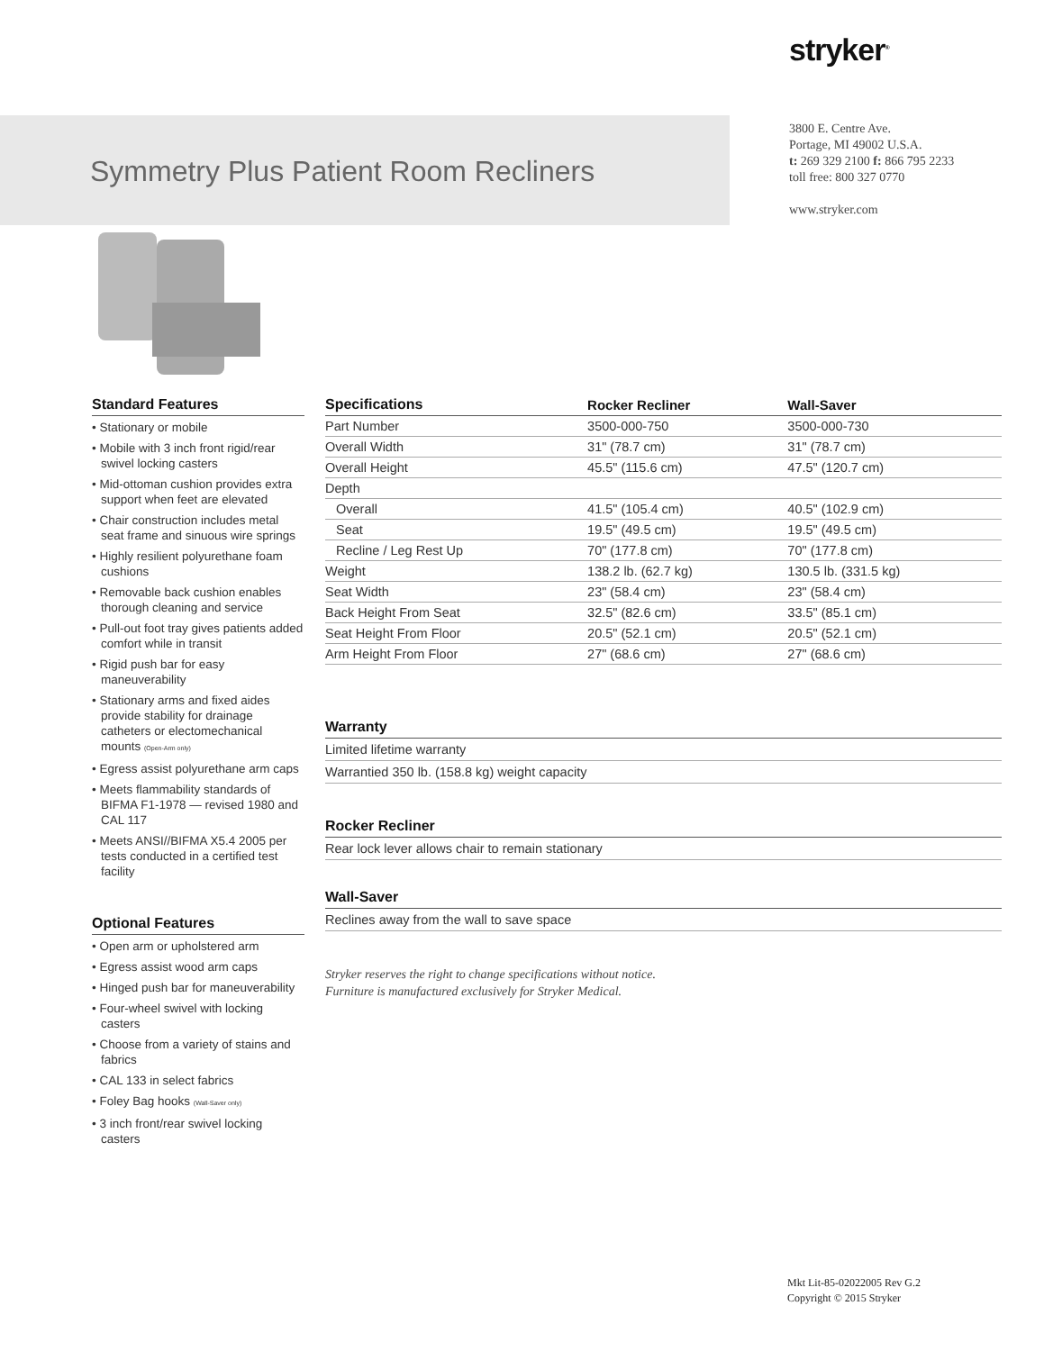stryker<sup>®</sup>
Symmetry Plus Patient Room Recliners
3800 E. Centre Ave.
Portage, MI 49002 U.S.A.
t: 269 329 2100 f: 866 795 2233
toll free: 800 327 0770
www.stryker.com
Standard Features
• Stationary or mobile
• Mobile with 3 inch front rigid/rear swivel locking casters
• Mid-ottoman cushion provides extra support when feet are elevated
• Chair construction includes metal seat frame and sinuous wire springs
• Highly resilient polyurethane foam cushions
• Removable back cushion enables thorough cleaning and service
• Pull-out foot tray gives patients added comfort while in transit
• Rigid push bar for easy maneuverability
• Stationary arms and fixed aides provide stability for drainage catheters or electomechanical mounts (Open-Arm only)
• Egress assist polyurethane arm caps
• Meets flammability standards of BIFMA F1-1978 — revised 1980 and CAL 117
• Meets ANSI//BIFMA X5.4 2005 per tests conducted in a certified test facility
Optional Features
• Open arm or upholstered arm
• Egress assist wood arm caps
• Hinged push bar for maneuverability
• Four-wheel swivel with locking casters
• Choose from a variety of stains and fabrics
• CAL 133 in select fabrics
• Foley Bag hooks (Wall-Saver only)
• 3 inch front/rear swivel locking casters
| Specifications | Rocker Recliner | Wall-Saver |
| --- | --- | --- |
| Part Number | 3500-000-750 | 3500-000-730 |
| Overall Width | 31" (78.7 cm) | 31" (78.7 cm) |
| Overall Height | 45.5" (115.6 cm) | 47.5" (120.7 cm) |
| Depth | | |
| Overall | 41.5" (105.4 cm) | 40.5" (102.9 cm) |
| Seat | 19.5" (49.5 cm) | 19.5" (49.5 cm) |
| Recline / Leg Rest Up | 70" (177.8 cm) | 70" (177.8 cm) |
| Weight | 138.2 lb. (62.7 kg) | 130.5 lb. (331.5 kg) |
| Seat Width | 23" (58.4 cm) | 23" (58.4 cm) |
| Back Height From Seat | 32.5" (82.6 cm) | 33.5" (85.1 cm) |
| Seat Height From Floor | 20.5" (52.1 cm) | 20.5" (52.1 cm) |
| Arm Height From Floor | 27" (68.6 cm) | 27" (68.6 cm) |
Warranty
Limited lifetime warranty
Warrantied 350 lb. (158.8 kg) weight capacity
Rocker Recliner
Rear lock lever allows chair to remain stationary
Wall-Saver
Reclines away from the wall to save space
Stryker reserves the right to change specifications without notice.
Furniture is manufactured exclusively for Stryker Medical.
Mkt Lit-85-02022005 Rev G.2
Copyright © 2015 Stryker